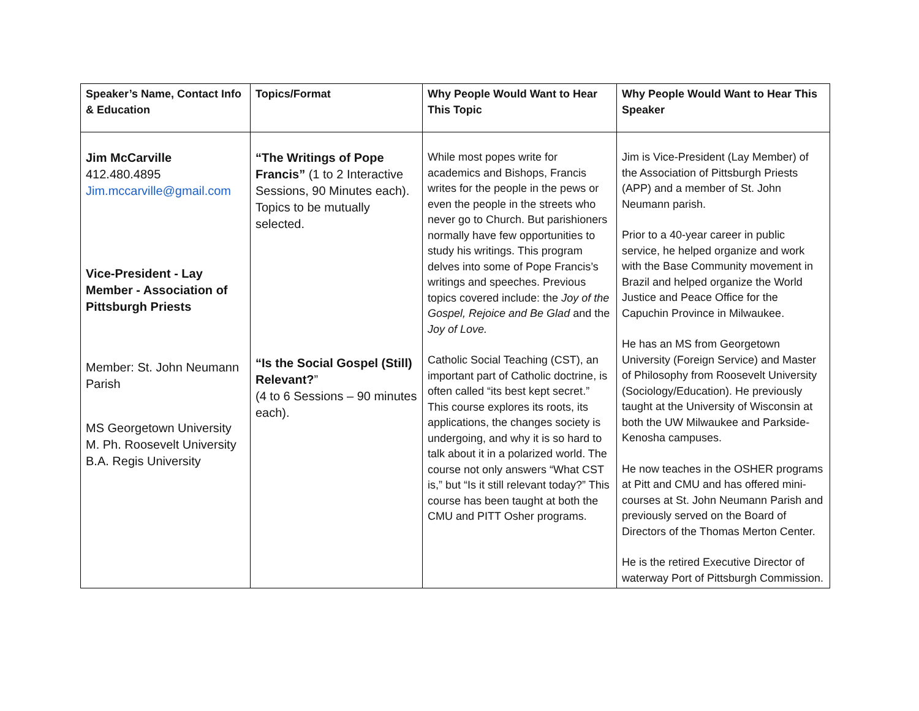| Speaker’s Name, Contact Info & Education | Topics/Format | Why People Would Want to Hear This Topic | Why People Would Want to Hear This Speaker |
| --- | --- | --- | --- |
| Jim McCarville 412.480.4895 Jim.mccarville@gmail.com Vice-President - Lay Member - Association of Pittsburgh Priests Member: St. John Neumann Parish MS Georgetown University M. Ph. Roosevelt University B.A. Regis University | “The Writings of Pope Francis” (1 to 2 Interactive Sessions, 90 Minutes each). Topics to be mutually selected. “Is the Social Gospel (Still) Relevant? ” (4 to 6 Sessions – 90 minutes each). | While most popes write for academics and Bishops, Francis writes for the people in the pews or even the people in the streets who never go to Church. But parishioners normally have few opportunities to study his writings. This program delves into some of Pope Francis’s writings and speeches. Previous topics covered include: the Joy of the Gospel, Rejoice and Be Glad and the Joy of Love. Catholic Social Teaching (CST), an important part of Catholic doctrine, is often called “its best kept secret.” This course explores its roots, its applications, the changes society is undergoing, and why it is so hard to talk about it in a polarized world. The course not only answers “What CST is,” but “Is it still relevant today?” This course has been taught at both the CMU and PITT Osher programs. | Jim is Vice-President (Lay Member) of the Association of Pittsburgh Priests (APP) and a member of St. John Neumann parish. Prior to a 40-year career in public service, he helped organize and work with the Base Community movement in Brazil and helped organize the World Justice and Peace Office for the Capuchin Province in Milwaukee. He has an MS from Georgetown University (Foreign Service) and Master of Philosophy from Roosevelt University (Sociology/Education). He previously taught at the University of Wisconsin at both the UW Milwaukee and Parkside-Kenosha campuses. He now teaches in the OSHER programs at Pitt and CMU and has offered mini-courses at St. John Neumann Parish and previously served on the Board of Directors of the Thomas Merton Center. He is the retired Executive Director of waterway Port of Pittsburgh Commission. |